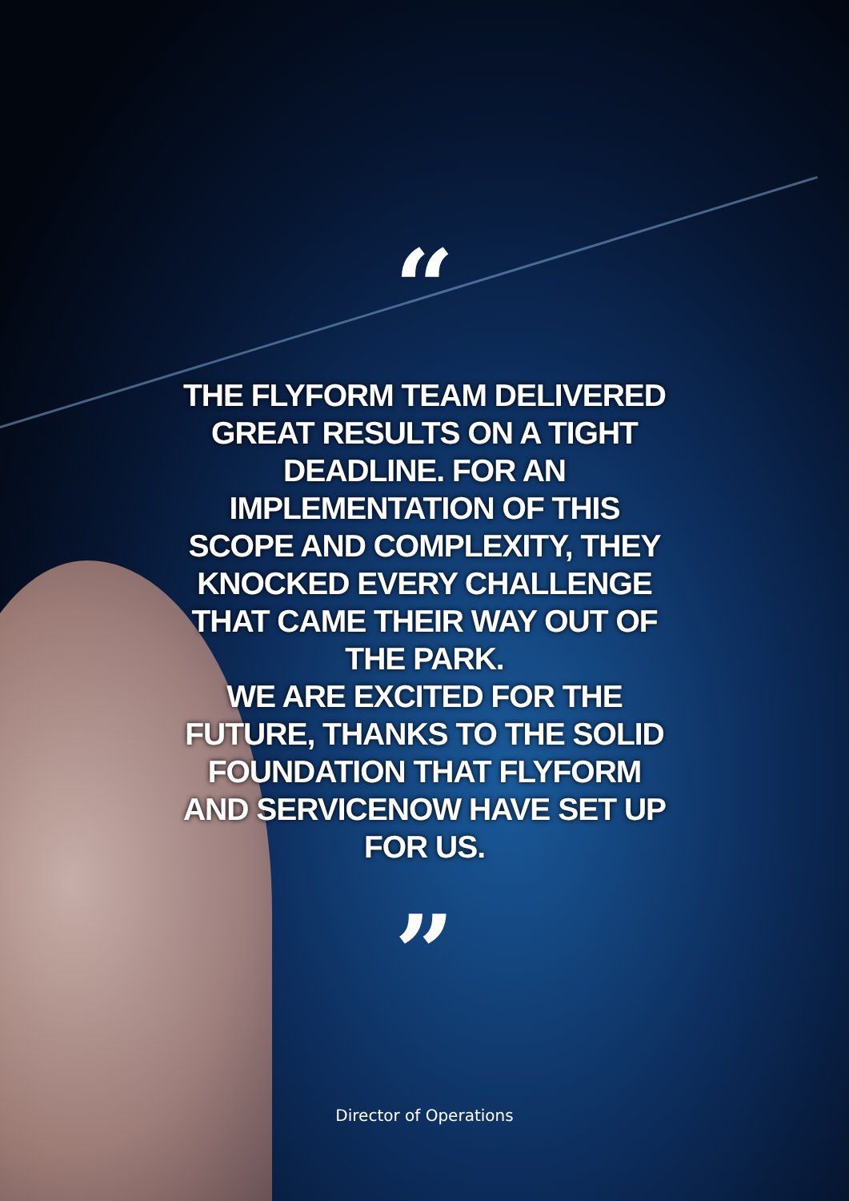“
THE FLYFORM TEAM DELIVERED GREAT RESULTS ON A TIGHT DEADLINE. FOR AN IMPLEMENTATION OF THIS SCOPE AND COMPLEXITY, THEY KNOCKED EVERY CHALLENGE THAT CAME THEIR WAY OUT OF THE PARK.
WE ARE EXCITED FOR THE FUTURE, THANKS TO THE SOLID FOUNDATION THAT FLYFORM AND SERVICENOW HAVE SET UP FOR US.
”
Director of Operations